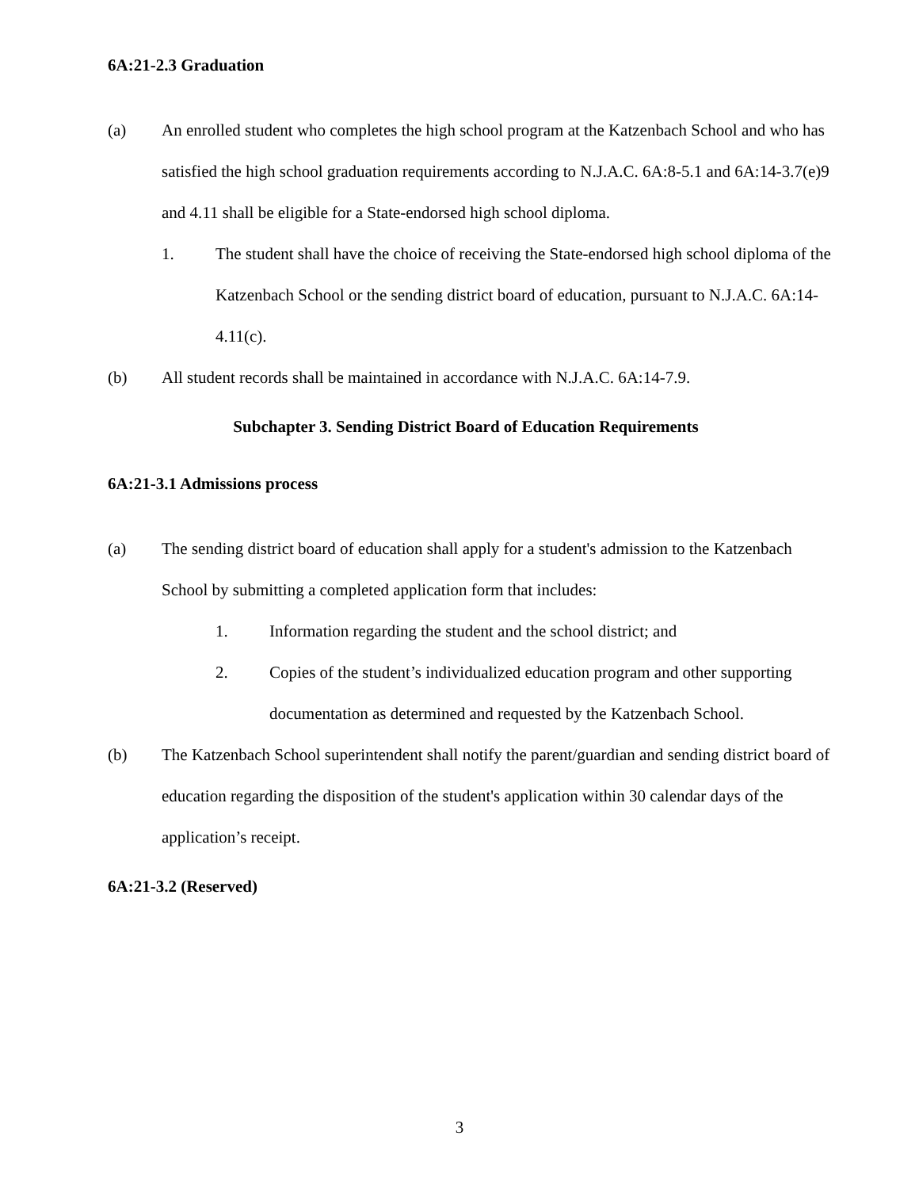6A:21-2.3 Graduation
(a) An enrolled student who completes the high school program at the Katzenbach School and who has satisfied the high school graduation requirements according to N.J.A.C. 6A:8-5.1 and 6A:14-3.7(e)9 and 4.11 shall be eligible for a State-endorsed high school diploma.
1. The student shall have the choice of receiving the State-endorsed high school diploma of the Katzenbach School or the sending district board of education, pursuant to N.J.A.C. 6A:14-4.11(c).
(b) All student records shall be maintained in accordance with N.J.A.C. 6A:14-7.9.
Subchapter 3. Sending District Board of Education Requirements
6A:21-3.1 Admissions process
(a) The sending district board of education shall apply for a student's admission to the Katzenbach School by submitting a completed application form that includes:
1. Information regarding the student and the school district; and
2. Copies of the student’s individualized education program and other supporting documentation as determined and requested by the Katzenbach School.
(b) The Katzenbach School superintendent shall notify the parent/guardian and sending district board of education regarding the disposition of the student's application within 30 calendar days of the application’s receipt.
6A:21-3.2 (Reserved)
3